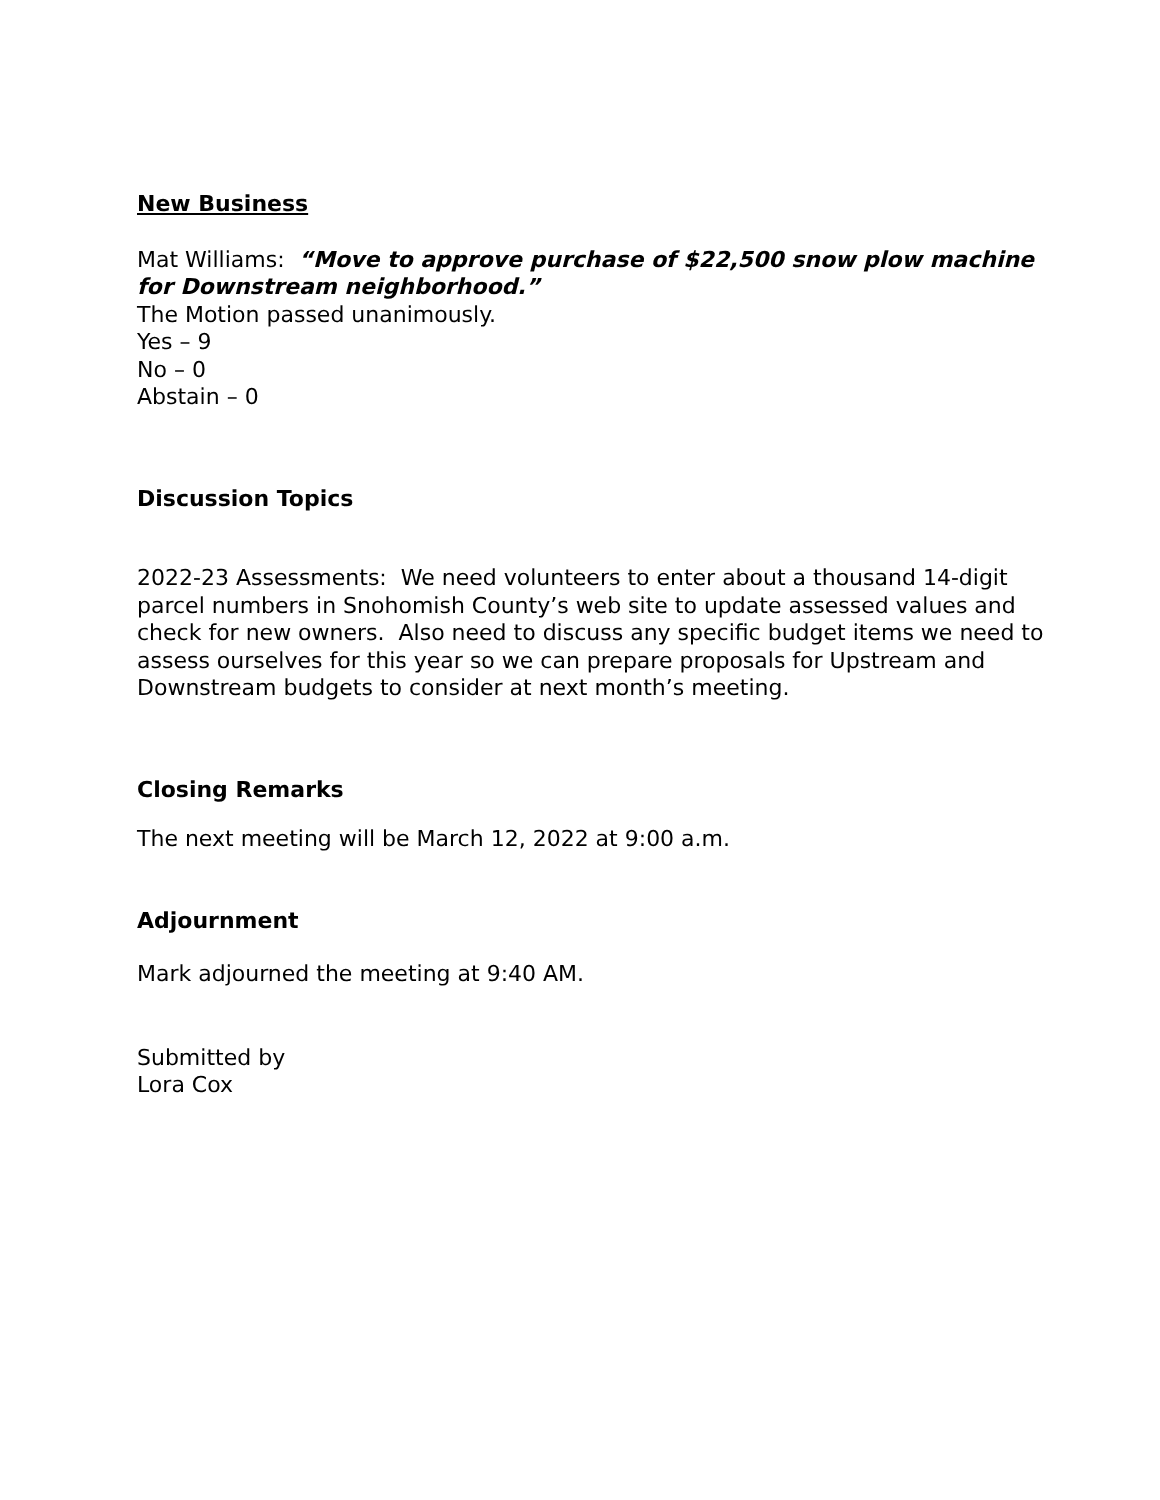New Business
Mat Williams: “Move to approve purchase of $22,500 snow plow machine for Downstream neighborhood.”
The Motion passed unanimously.
Yes – 9
No – 0
Abstain – 0
Discussion Topics
2022-23 Assessments: We need volunteers to enter about a thousand 14-digit parcel numbers in Snohomish County’s web site to update assessed values and check for new owners. Also need to discuss any specific budget items we need to assess ourselves for this year so we can prepare proposals for Upstream and Downstream budgets to consider at next month’s meeting.
Closing Remarks
The next meeting will be March 12, 2022 at 9:00 a.m.
Adjournment
Mark adjourned the meeting at 9:40 AM.
Submitted by
Lora Cox